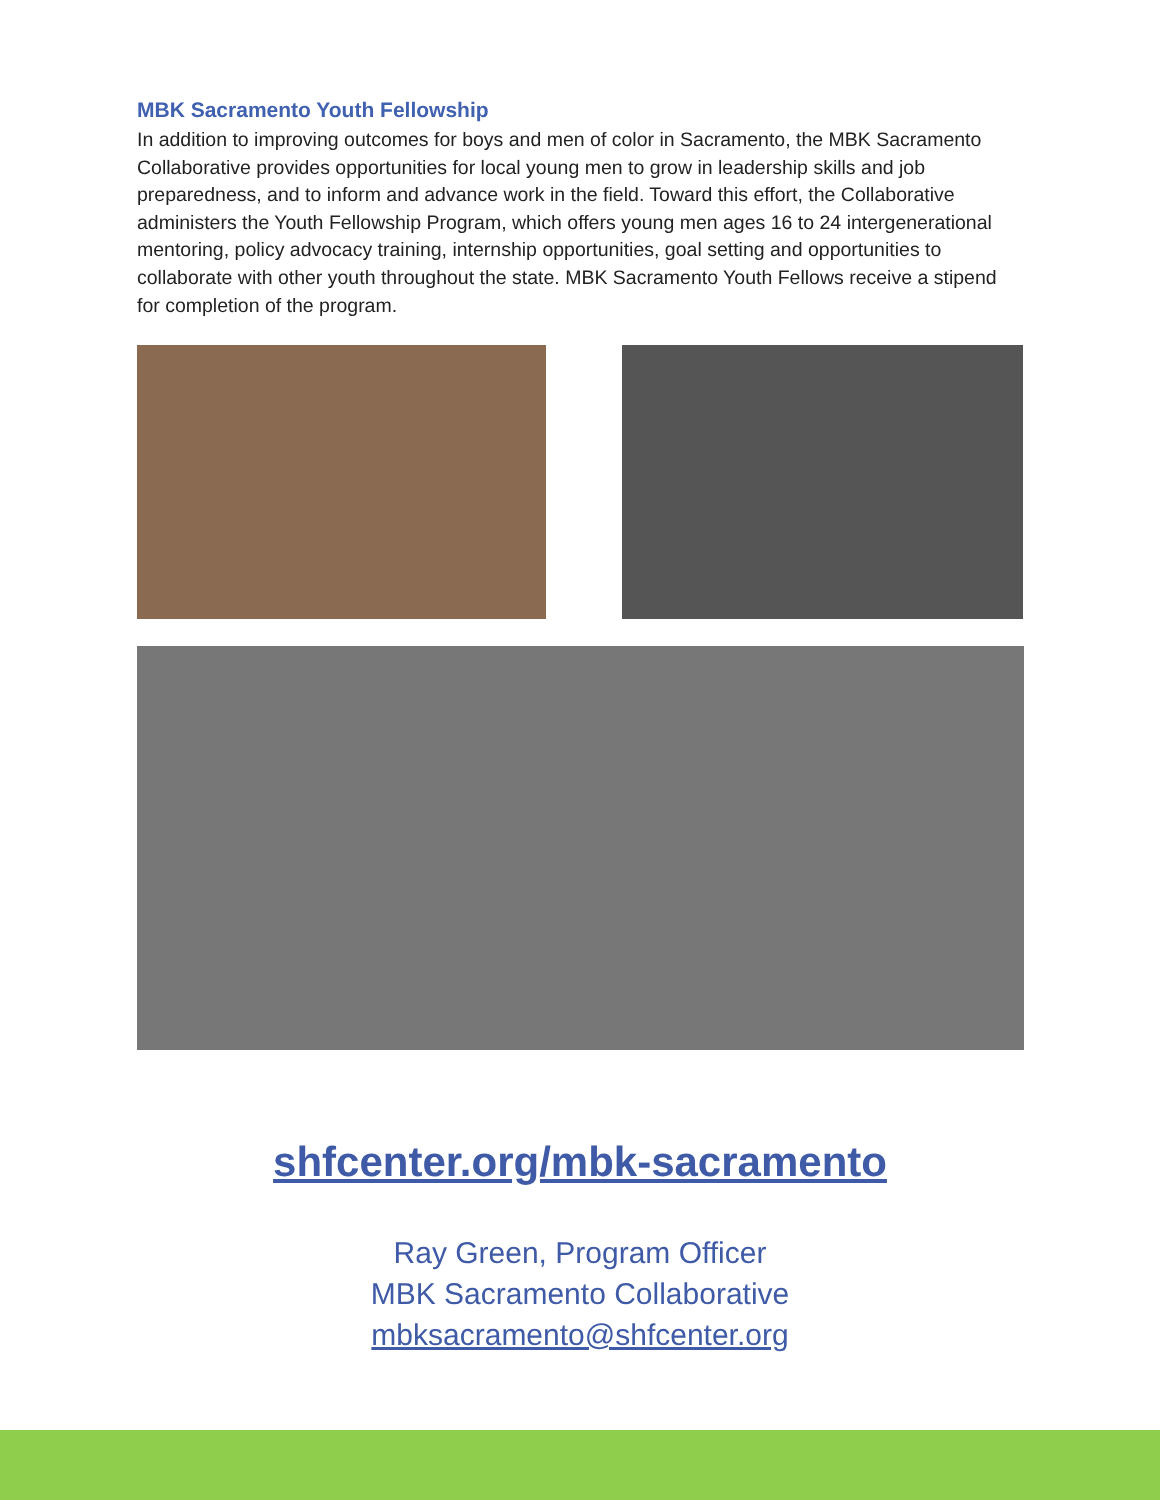MBK Sacramento Youth Fellowship
In addition to improving outcomes for boys and men of color in Sacramento, the MBK Sacramento Collaborative provides opportunities for local young men to grow in leadership skills and job preparedness, and to inform and advance work in the field. Toward this effort, the Collaborative administers the Youth Fellowship Program, which offers young men ages 16 to 24 intergenerational mentoring, policy advocacy training, internship opportunities, goal setting and opportunities to collaborate with other youth throughout the state. MBK Sacramento Youth Fellows receive a stipend for completion of the program.
shfcenter.org/mbk-sacramento
Ray Green, Program Officer
MBK Sacramento Collaborative
mbksacramento@shfcenter.org